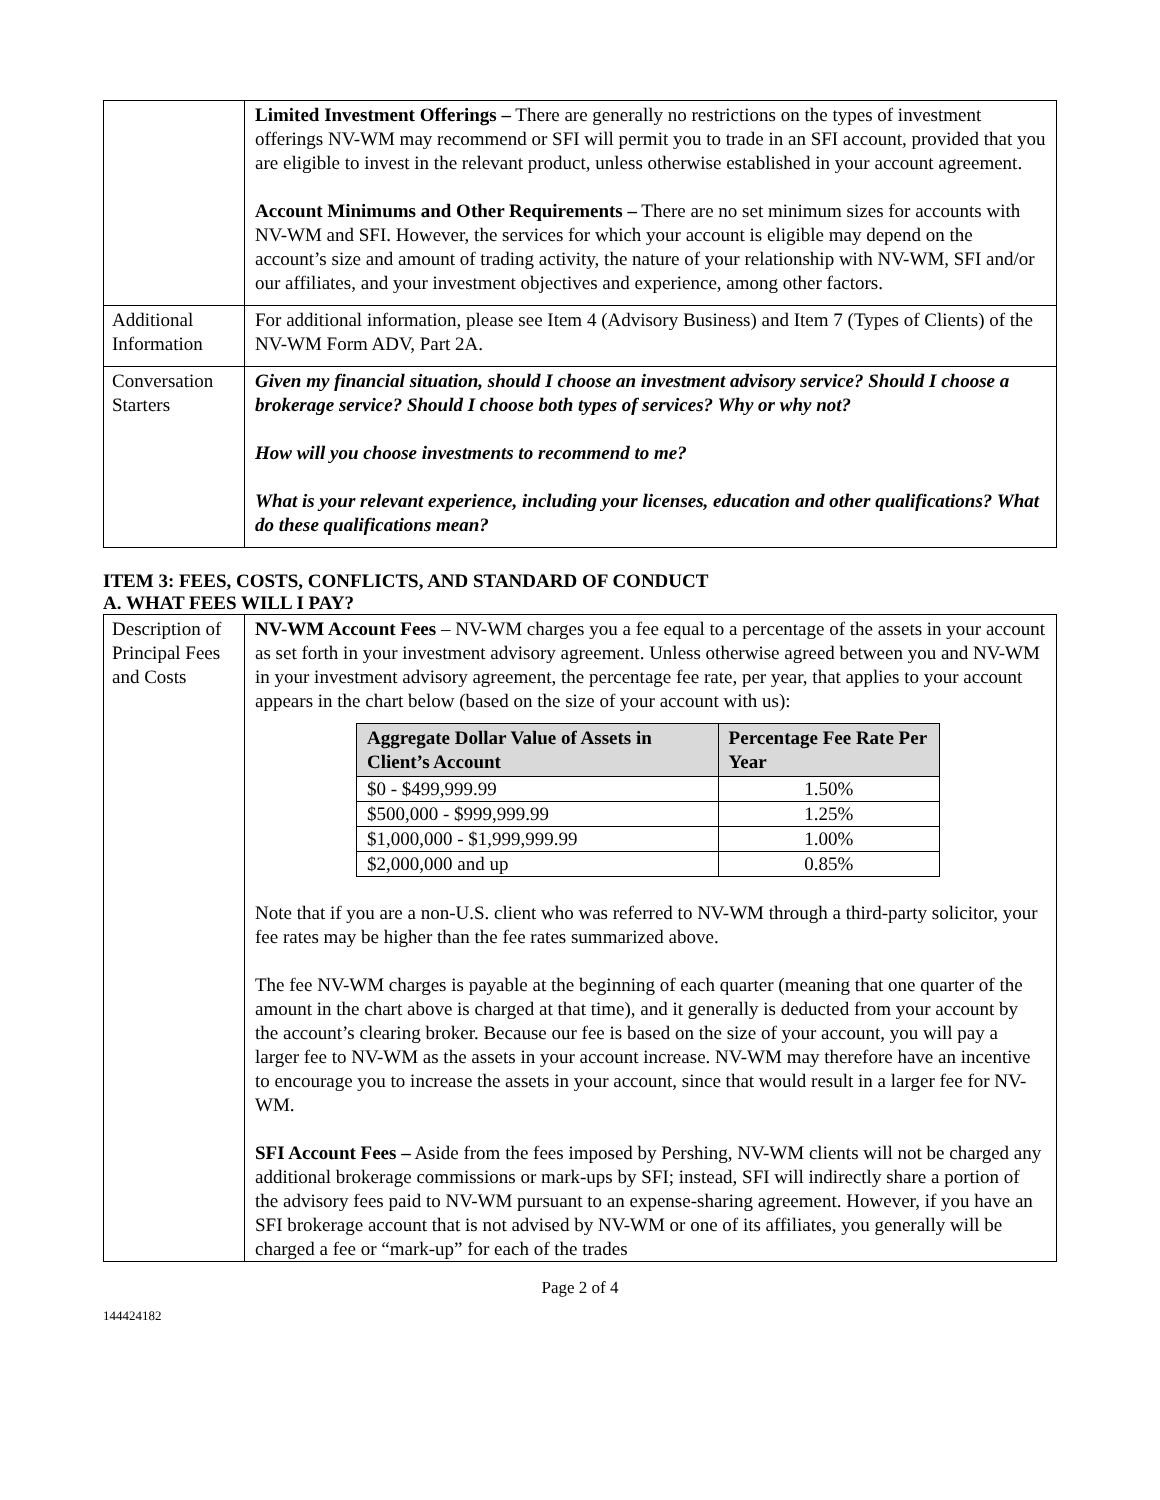| | Limited Investment Offerings – There are generally no restrictions on the types of investment offerings NV-WM may recommend or SFI will permit you to trade in an SFI account, provided that you are eligible to invest in the relevant product, unless otherwise established in your account agreement. Account Minimums and Other Requirements – There are no set minimum sizes for accounts with NV-WM and SFI. However, the services for which your account is eligible may depend on the account’s size and amount of trading activity, the nature of your relationship with NV-WM, SFI and/or our affiliates, and your investment objectives and experience, among other factors. |
| Additional Information | For additional information, please see Item 4 (Advisory Business) and Item 7 (Types of Clients) of the NV-WM Form ADV, Part 2A. |
| Conversation Starters | Given my financial situation, should I choose an investment advisory service? Should I choose a brokerage service? Should I choose both types of services? Why or why not? How will you choose investments to recommend to me? What is your relevant experience, including your licenses, education and other qualifications? What do these qualifications mean? |
ITEM 3: FEES, COSTS, CONFLICTS, AND STANDARD OF CONDUCT
A. WHAT FEES WILL I PAY?
| Description of Principal Fees and Costs | NV-WM Account Fees – NV-WM charges you a fee equal to a percentage of the assets in your account as set forth in your investment advisory agreement. Unless otherwise agreed between you and NV-WM in your investment advisory agreement, the percentage fee rate, per year, that applies to your account appears in the chart below (based on the size of your account with us): / Aggregate Dollar Value of Assets in Client’s Account / Percentage Fee Rate Per Year / / --- / --- / / $0 - $499,999.99 / 1.50% / / $500,000 - $999,999.99 / 1.25% / / $1,000,000 - $1,999,999.99 / 1.00% / / $2,000,000 and up / 0.85% / Note that if you are a non-U.S. client who was referred to NV-WM through a third-party solicitor, your fee rates may be higher than the fee rates summarized above. The fee NV-WM charges is payable at the beginning of each quarter (meaning that one quarter of the amount in the chart above is charged at that time), and it generally is deducted from your account by the account’s clearing broker. Because our fee is based on the size of your account, you will pay a larger fee to NV-WM as the assets in your account increase. NV-WM may therefore have an incentive to encourage you to increase the assets in your account, since that would result in a larger fee for NV-WM. SFI Account Fees – Aside from the fees imposed by Pershing, NV-WM clients will not be charged any additional brokerage commissions or mark-ups by SFI; instead, SFI will indirectly share a portion of the advisory fees paid to NV-WM pursuant to an expense-sharing agreement. However, if you have an SFI brokerage account that is not advised by NV-WM or one of its affiliates, you generally will be charged a fee or “mark-up” for each of the trades |
Page 2 of 4
144424182